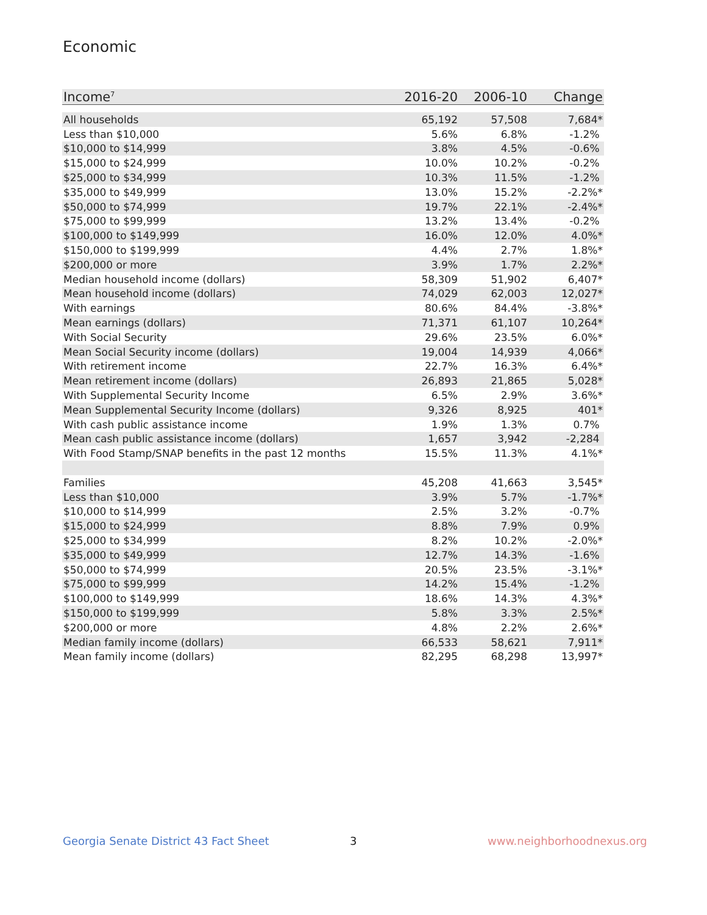Economic
| Income<sup>7</sup> | 2016-20 | 2006-10 | Change |
| --- | --- | --- | --- |
| All households | 65,192 | 57,508 | 7,684* |
| Less than $10,000 | 5.6% | 6.8% | -1.2% |
| $10,000 to $14,999 | 3.8% | 4.5% | -0.6% |
| $15,000 to $24,999 | 10.0% | 10.2% | -0.2% |
| $25,000 to $34,999 | 10.3% | 11.5% | -1.2% |
| $35,000 to $49,999 | 13.0% | 15.2% | -2.2%* |
| $50,000 to $74,999 | 19.7% | 22.1% | -2.4%* |
| $75,000 to $99,999 | 13.2% | 13.4% | -0.2% |
| $100,000 to $149,999 | 16.0% | 12.0% | 4.0%* |
| $150,000 to $199,999 | 4.4% | 2.7% | 1.8%* |
| $200,000 or more | 3.9% | 1.7% | 2.2%* |
| Median household income (dollars) | 58,309 | 51,902 | 6,407* |
| Mean household income (dollars) | 74,029 | 62,003 | 12,027* |
| With earnings | 80.6% | 84.4% | -3.8%* |
| Mean earnings (dollars) | 71,371 | 61,107 | 10,264* |
| With Social Security | 29.6% | 23.5% | 6.0%* |
| Mean Social Security income (dollars) | 19,004 | 14,939 | 4,066* |
| With retirement income | 22.7% | 16.3% | 6.4%* |
| Mean retirement income (dollars) | 26,893 | 21,865 | 5,028* |
| With Supplemental Security Income | 6.5% | 2.9% | 3.6%* |
| Mean Supplemental Security Income (dollars) | 9,326 | 8,925 | 401* |
| With cash public assistance income | 1.9% | 1.3% | 0.7% |
| Mean cash public assistance income (dollars) | 1,657 | 3,942 | -2,284 |
| With Food Stamp/SNAP benefits in the past 12 months | 15.5% | 11.3% | 4.1%* |
| Families | 45,208 | 41,663 | 3,545* |
| Less than $10,000 | 3.9% | 5.7% | -1.7%* |
| $10,000 to $14,999 | 2.5% | 3.2% | -0.7% |
| $15,000 to $24,999 | 8.8% | 7.9% | 0.9% |
| $25,000 to $34,999 | 8.2% | 10.2% | -2.0%* |
| $35,000 to $49,999 | 12.7% | 14.3% | -1.6% |
| $50,000 to $74,999 | 20.5% | 23.5% | -3.1%* |
| $75,000 to $99,999 | 14.2% | 15.4% | -1.2% |
| $100,000 to $149,999 | 18.6% | 14.3% | 4.3%* |
| $150,000 to $199,999 | 5.8% | 3.3% | 2.5%* |
| $200,000 or more | 4.8% | 2.2% | 2.6%* |
| Median family income (dollars) | 66,533 | 58,621 | 7,911* |
| Mean family income (dollars) | 82,295 | 68,298 | 13,997* |
Georgia Senate District 43 Fact Sheet
3 www.neighborhoodnexus.org